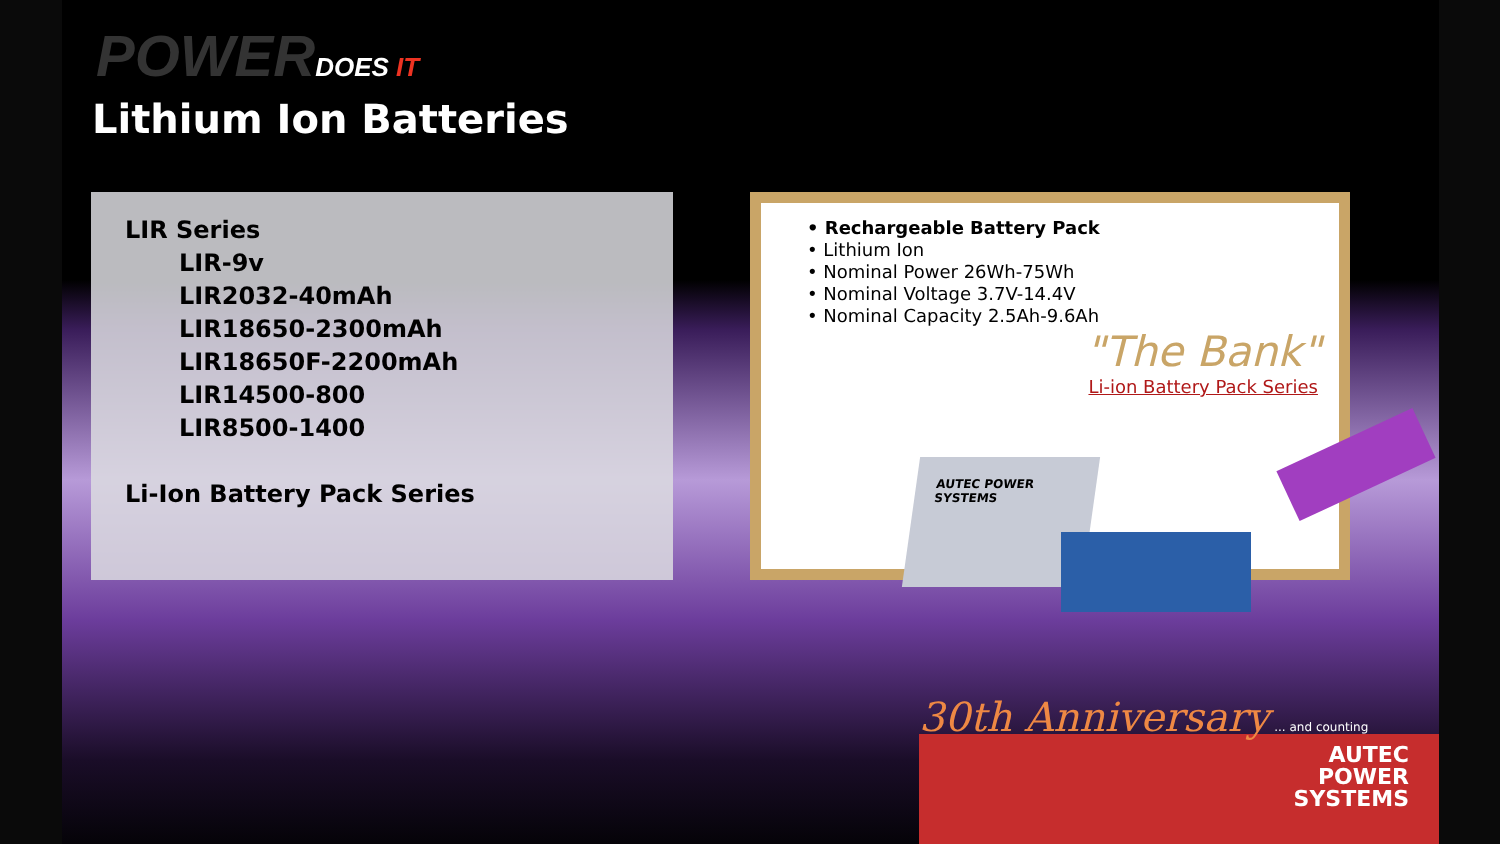POWERDOES IT
Lithium Ion Batteries
LIR Series
LIR-9v
LIR2032-40mAh
LIR18650-2300mAh
LIR18650F-2200mAh
LIR14500-800
LIR8500-1400
Li-Ion Battery Pack Series
• Rechargeable Battery Pack
• Lithium Ion
• Nominal Power 26Wh-75Wh
• Nominal Voltage 3.7V-14.4V
• Nominal Capacity 2.5Ah-9.6Ah
"The Bank"
Li-ion Battery Pack Series
AUTEC POWER SYSTEMS
AUTEC
POWER
SYSTEMS
30th Anniversary ... and counting